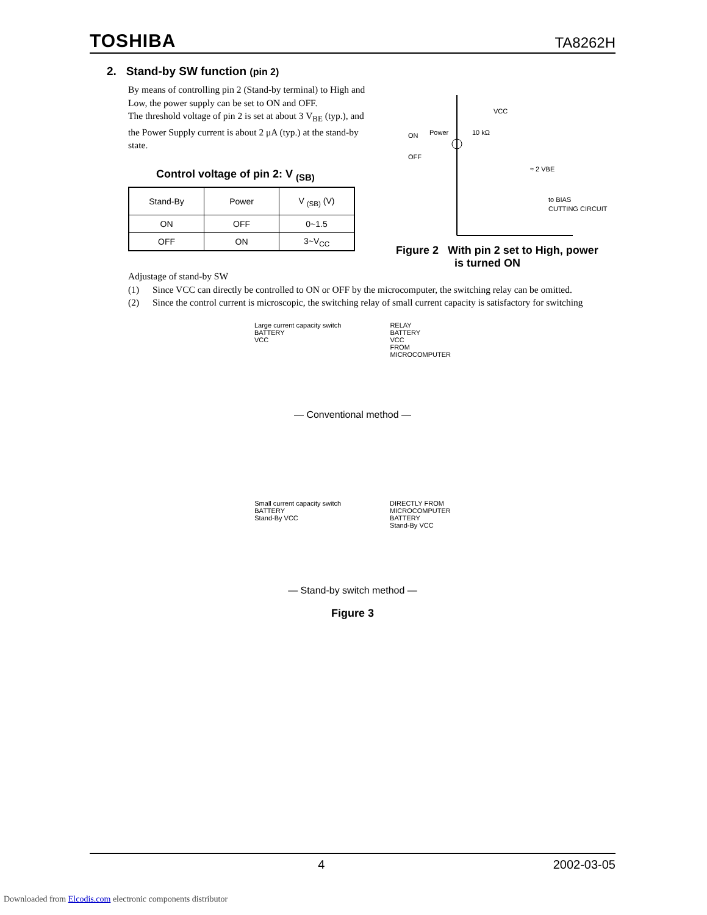TOSHIBA TA8262H
2. Stand-by SW function (pin 2)
By means of controlling pin 2 (Stand-by terminal) to High and Low, the power supply can be set to ON and OFF.
The threshold voltage of pin 2 is set at about 3 V<sub>BE</sub> (typ.), and the Power Supply current is about 2 μA (typ.) at the stand-by state.
Control voltage of pin 2: V <sub>(SB)</sub>
| Stand-By | Power | V <sub>(SB)</sub> (V) |
| --- | --- | --- |
| ON | OFF | 0~1.5 |
| OFF | ON | 3~V<sub>CC</sub> |
VCC
ON
Power
OFF
10 kΩ
≈ 2 VBE
to BIAS
CUTTING CIRCUIT
Figure 2 With pin 2 set to High, power
is turned ON
Adjustage of stand-by SW
(1) Since VCC can directly be controlled to ON or OFF by the microcomputer, the switching relay can be omitted.
(2) Since the control current is microscopic, the switching relay of small current capacity is satisfactory for switching
Large current capacity switch
BATTERY
VCC
RELAY
BATTERY
VCC
FROM
MICROCOMPUTER
— Conventional method —
Small current capacity switch
BATTERY
Stand-By VCC
DIRECTLY FROM
MICROCOMPUTER
BATTERY
Stand-By VCC
— Stand-by switch method —
Figure 3
4 2002-03-05
Downloaded from Elcodis.com electronic components distributor